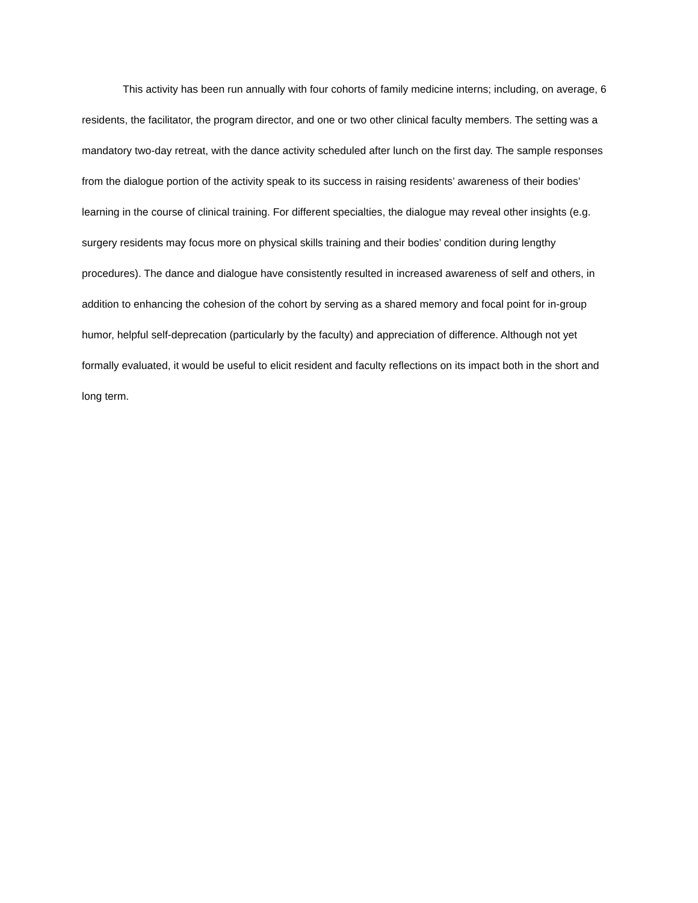This activity has been run annually with four cohorts of family medicine interns; including, on average, 6 residents, the facilitator, the program director, and one or two other clinical faculty members. The setting was a mandatory two-day retreat, with the dance activity scheduled after lunch on the first day. The sample responses from the dialogue portion of the activity speak to its success in raising residents’ awareness of their bodies’ learning in the course of clinical training. For different specialties, the dialogue may reveal other insights (e.g. surgery residents may focus more on physical skills training and their bodies’ condition during lengthy procedures). The dance and dialogue have consistently resulted in increased awareness of self and others, in addition to enhancing the cohesion of the cohort by serving as a shared memory and focal point for in-group humor, helpful self-deprecation (particularly by the faculty) and appreciation of difference. Although not yet formally evaluated, it would be useful to elicit resident and faculty reflections on its impact both in the short and long term.